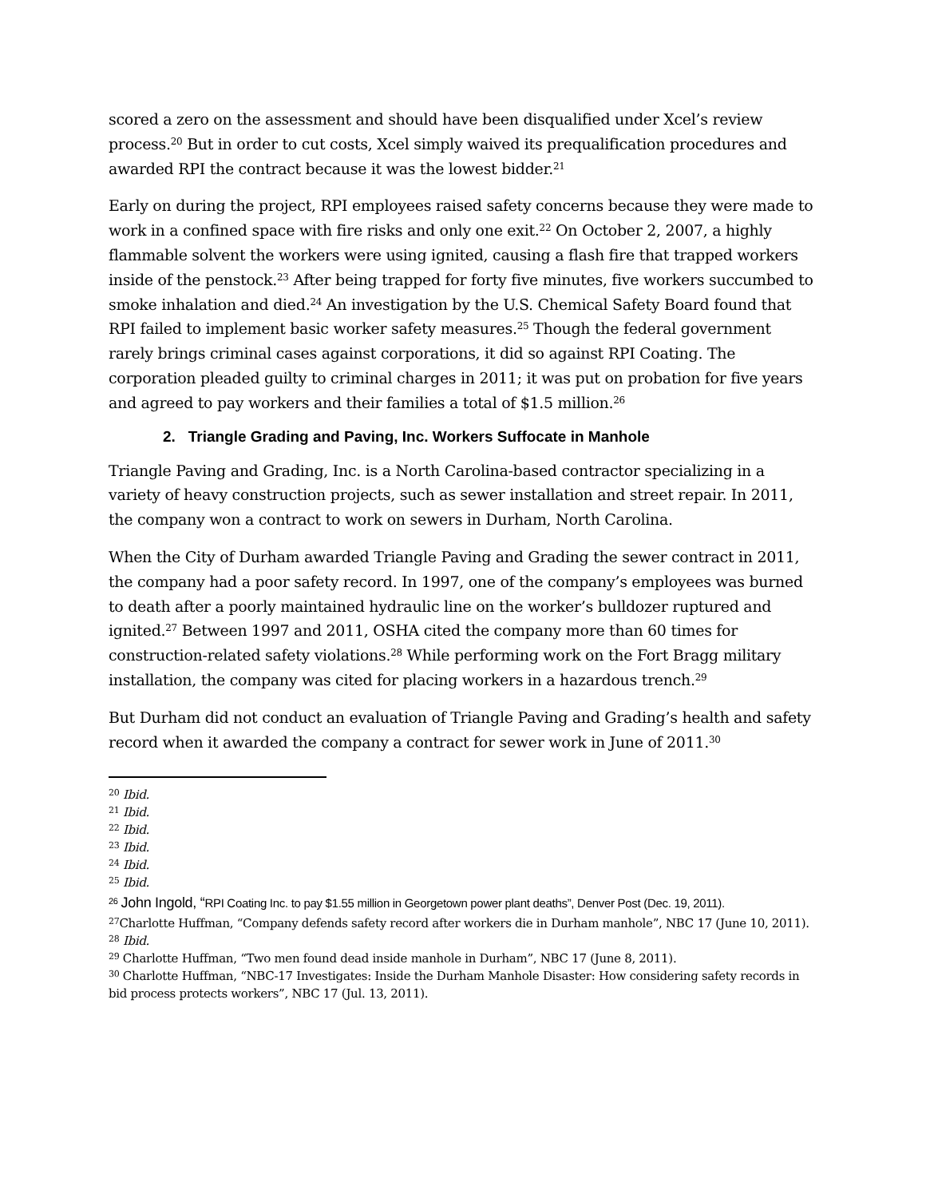scored a zero on the assessment and should have been disqualified under Xcel’s review process.<sup>20</sup> But in order to cut costs, Xcel simply waived its prequalification procedures and awarded RPI the contract because it was the lowest bidder.<sup>21</sup>
Early on during the project, RPI employees raised safety concerns because they were made to work in a confined space with fire risks and only one exit.<sup>22</sup> On October 2, 2007, a highly flammable solvent the workers were using ignited, causing a flash fire that trapped workers inside of the penstock.<sup>23</sup> After being trapped for forty five minutes, five workers succumbed to smoke inhalation and died.<sup>24</sup> An investigation by the U.S. Chemical Safety Board found that RPI failed to implement basic worker safety measures.<sup>25</sup> Though the federal government rarely brings criminal cases against corporations, it did so against RPI Coating. The corporation pleaded guilty to criminal charges in 2011; it was put on probation for five years and agreed to pay workers and their families a total of $1.5 million.<sup>26</sup>
2. Triangle Grading and Paving, Inc. Workers Suffocate in Manhole
Triangle Paving and Grading, Inc. is a North Carolina-based contractor specializing in a variety of heavy construction projects, such as sewer installation and street repair. In 2011, the company won a contract to work on sewers in Durham, North Carolina.
When the City of Durham awarded Triangle Paving and Grading the sewer contract in 2011, the company had a poor safety record. In 1997, one of the company’s employees was burned to death after a poorly maintained hydraulic line on the worker’s bulldozer ruptured and ignited.<sup>27</sup> Between 1997 and 2011, OSHA cited the company more than 60 times for construction-related safety violations.<sup>28</sup> While performing work on the Fort Bragg military installation, the company was cited for placing workers in a hazardous trench.<sup>29</sup>
But Durham did not conduct an evaluation of Triangle Paving and Grading’s health and safety record when it awarded the company a contract for sewer work in June of 2011.<sup>30</sup>
<sup>20</sup> Ibid.
<sup>21</sup> Ibid.
<sup>22</sup> Ibid.
<sup>23</sup> Ibid.
<sup>24</sup> Ibid.
<sup>25</sup> Ibid.
<sup>26</sup> John Ingold, “RPI Coating Inc. to pay $1.55 million in Georgetown power plant deaths”, Denver Post (Dec. 19, 2011).
<sup>27</sup> Charlotte Huffman, “Company defends safety record after workers die in Durham manhole”, NBC 17 (June 10, 2011).
<sup>28</sup> Ibid.
<sup>29</sup> Charlotte Huffman, “Two men found dead inside manhole in Durham”, NBC 17 (June 8, 2011).
<sup>30</sup> Charlotte Huffman, “NBC-17 Investigates: Inside the Durham Manhole Disaster: How considering safety records in bid process protects workers”, NBC 17 (Jul. 13, 2011).